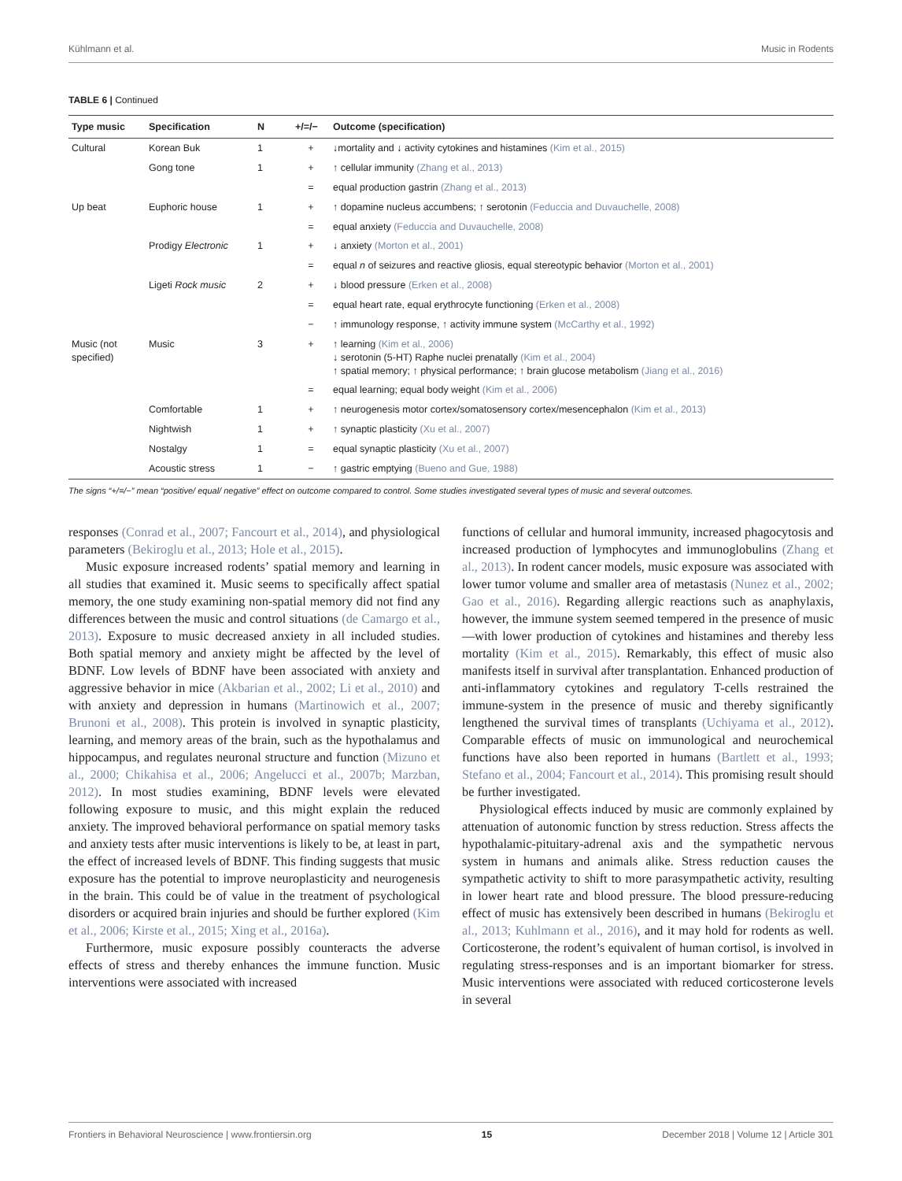Kühlmann et al. Music in Rodents
TABLE 6 | Continued
| Type music | Specification | N | +/=/− | Outcome (specification) |
| --- | --- | --- | --- | --- |
| Cultural | Korean Buk | 1 | + | ↓mortality and ↓ activity cytokines and histamines (Kim et al., 2015) |
| | Gong tone | 1 | + | ↑ cellular immunity (Zhang et al., 2013) |
| | | | = | equal production gastrin (Zhang et al., 2013) |
| Up beat | Euphoric house | 1 | + | ↑ dopamine nucleus accumbens; ↑ serotonin (Feduccia and Duvauchelle, 2008) |
| | | | = | equal anxiety (Feduccia and Duvauchelle, 2008) |
| | Prodigy Electronic | 1 | + | ↓ anxiety (Morton et al., 2001) |
| | | | = | equal n of seizures and reactive gliosis, equal stereotypic behavior (Morton et al., 2001) |
| | Ligeti Rock music | 2 | + | ↓ blood pressure (Erken et al., 2008) |
| | | | = | equal heart rate, equal erythrocyte functioning (Erken et al., 2008) |
| | | | − | ↑ immunology response, ↑ activity immune system (McCarthy et al., 1992) |
| Music (not specified) | Music | 3 | + | ↑ learning (Kim et al., 2006) ↓ serotonin (5-HT) Raphe nuclei prenatally (Kim et al., 2004) ↑ spatial memory; ↑ physical performance; ↑ brain glucose metabolism (Jiang et al., 2016) |
| | | | = | equal learning; equal body weight (Kim et al., 2006) |
| | Comfortable | 1 | + | ↑ neurogenesis motor cortex/somatosensory cortex/mesencephalon (Kim et al., 2013) |
| | Nightwish | 1 | + | ↑ synaptic plasticity (Xu et al., 2007) |
| | Nostalgy | 1 | = | equal synaptic plasticity (Xu et al., 2007) |
| | Acoustic stress | 1 | − | ↑ gastric emptying (Bueno and Gue, 1988) |
The signs “+/=/−” mean “positive/ equal/ negative” effect on outcome compared to control. Some studies investigated several types of music and several outcomes.
responses (Conrad et al., 2007; Fancourt et al., 2014), and physiological parameters (Bekiroglu et al., 2013; Hole et al., 2015).
Music exposure increased rodents’ spatial memory and learning in all studies that examined it. Music seems to specifically affect spatial memory, the one study examining non-spatial memory did not find any differences between the music and control situations (de Camargo et al., 2013). Exposure to music decreased anxiety in all included studies. Both spatial memory and anxiety might be affected by the level of BDNF. Low levels of BDNF have been associated with anxiety and aggressive behavior in mice (Akbarian et al., 2002; Li et al., 2010) and with anxiety and depression in humans (Martinowich et al., 2007; Brunoni et al., 2008). This protein is involved in synaptic plasticity, learning, and memory areas of the brain, such as the hypothalamus and hippocampus, and regulates neuronal structure and function (Mizuno et al., 2000; Chikahisa et al., 2006; Angelucci et al., 2007b; Marzban, 2012). In most studies examining, BDNF levels were elevated following exposure to music, and this might explain the reduced anxiety. The improved behavioral performance on spatial memory tasks and anxiety tests after music interventions is likely to be, at least in part, the effect of increased levels of BDNF. This finding suggests that music exposure has the potential to improve neuroplasticity and neurogenesis in the brain. This could be of value in the treatment of psychological disorders or acquired brain injuries and should be further explored (Kim et al., 2006; Kirste et al., 2015; Xing et al., 2016a).
Furthermore, music exposure possibly counteracts the adverse effects of stress and thereby enhances the immune function. Music interventions were associated with increased
functions of cellular and humoral immunity, increased phagocytosis and increased production of lymphocytes and immunoglobulins (Zhang et al., 2013). In rodent cancer models, music exposure was associated with lower tumor volume and smaller area of metastasis (Nunez et al., 2002; Gao et al., 2016). Regarding allergic reactions such as anaphylaxis, however, the immune system seemed tempered in the presence of music—with lower production of cytokines and histamines and thereby less mortality (Kim et al., 2015). Remarkably, this effect of music also manifests itself in survival after transplantation. Enhanced production of anti-inflammatory cytokines and regulatory T-cells restrained the immune-system in the presence of music and thereby significantly lengthened the survival times of transplants (Uchiyama et al., 2012). Comparable effects of music on immunological and neurochemical functions have also been reported in humans (Bartlett et al., 1993; Stefano et al., 2004; Fancourt et al., 2014). This promising result should be further investigated.
Physiological effects induced by music are commonly explained by attenuation of autonomic function by stress reduction. Stress affects the hypothalamic-pituitary-adrenal axis and the sympathetic nervous system in humans and animals alike. Stress reduction causes the sympathetic activity to shift to more parasympathetic activity, resulting in lower heart rate and blood pressure. The blood pressure-reducing effect of music has extensively been described in humans (Bekiroglu et al., 2013; Kuhlmann et al., 2016), and it may hold for rodents as well. Corticosterone, the rodent’s equivalent of human cortisol, is involved in regulating stress-responses and is an important biomarker for stress. Music interventions were associated with reduced corticosterone levels in several
Frontiers in Behavioral Neuroscience | www.frontiersin.org 15 December 2018 | Volume 12 | Article 301